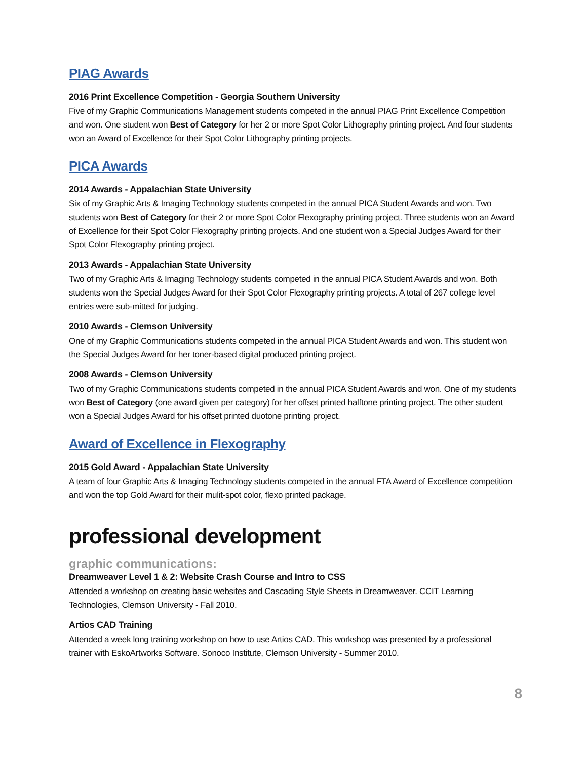PIAG Awards
2016 Print Excellence Competition - Georgia Southern University
Five of my Graphic Communications Management students competed in the annual PIAG Print Excellence Competition and won. One student won Best of Category for her 2 or more Spot Color Lithography printing project. And four students won an Award of Excellence for their Spot Color Lithography printing projects.
PICA Awards
2014 Awards - Appalachian State University
Six of my Graphic Arts & Imaging Technology students competed in the annual PICA Student Awards and won. Two students won Best of Category for their 2 or more Spot Color Flexography printing project. Three students won an Award of Excellence for their Spot Color Flexography printing projects. And one student won a Special Judges Award for their Spot Color Flexography printing project.
2013 Awards - Appalachian State University
Two of my Graphic Arts & Imaging Technology students competed in the annual PICA Student Awards and won. Both students won the Special Judges Award for their Spot Color Flexography printing projects. A total of 267 college level entries were sub-mitted for judging.
2010 Awards - Clemson University
One of my Graphic Communications students competed in the annual PICA Student Awards and won. This student won the Special Judges Award for her toner-based digital produced printing project.
2008 Awards - Clemson University
Two of my Graphic Communications students competed in the annual PICA Student Awards and won. One of my students won Best of Category (one award given per category) for her offset printed halftone printing project. The other student won a Special Judges Award for his offset printed duotone printing project.
Award of Excellence in Flexography
2015 Gold Award - Appalachian State University
A team of four Graphic Arts & Imaging Technology students competed in the annual FTA Award of Excellence competition and won the top Gold Award for their mulit-spot color, flexo printed package.
professional development
graphic communications:
Dreamweaver Level 1 & 2: Website Crash Course and Intro to CSS
Attended a workshop on creating basic websites and Cascading Style Sheets in Dreamweaver. CCIT Learning Technologies, Clemson University - Fall 2010.
Artios CAD Training
Attended a week long training workshop on how to use Artios CAD. This workshop was presented by a professional trainer with EskoArtworks Software. Sonoco Institute, Clemson University - Summer 2010.
8